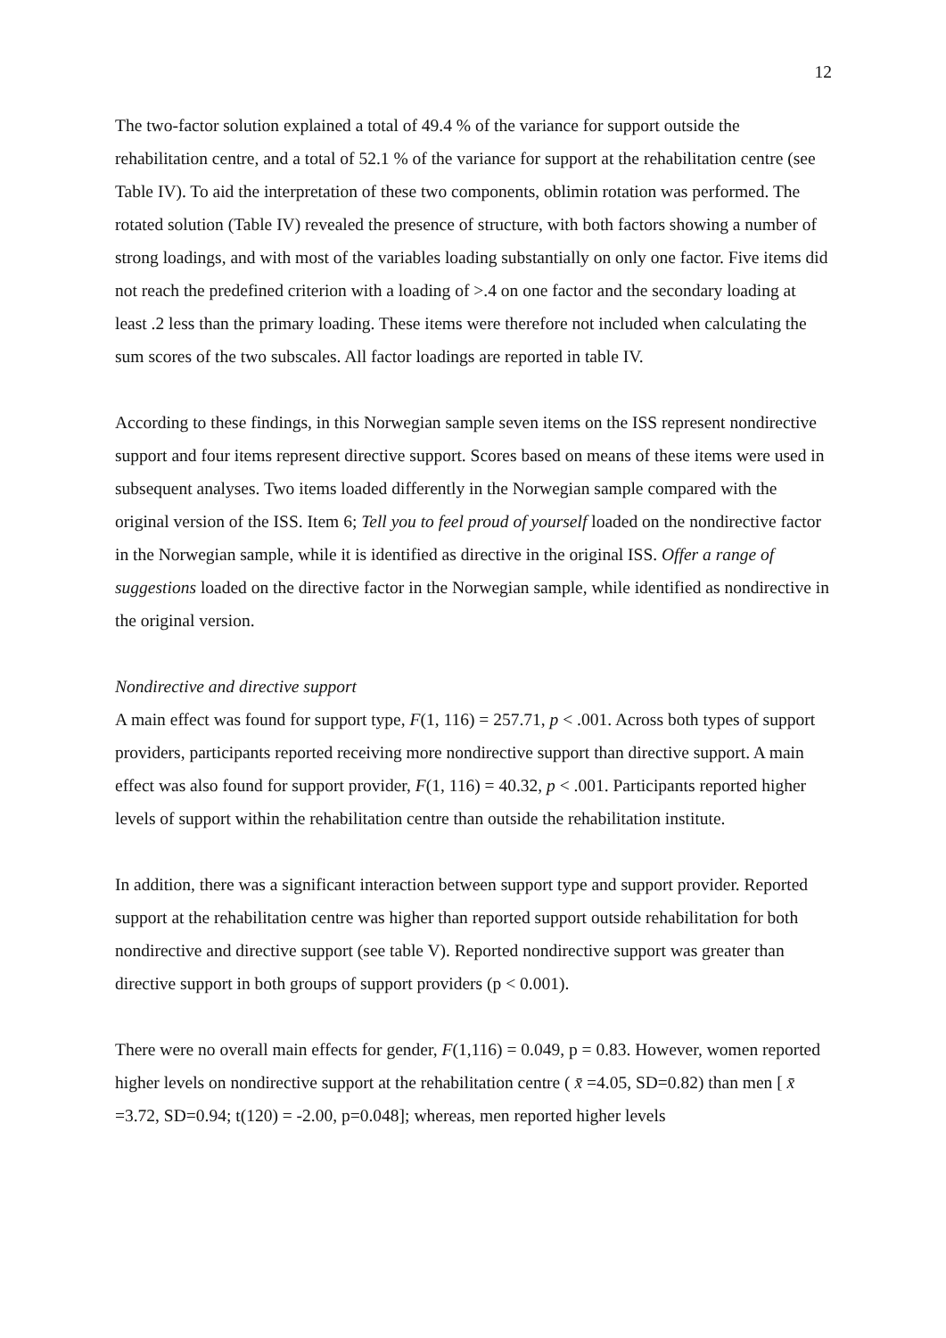12
The two-factor solution explained a total of 49.4 % of the variance for support outside the rehabilitation centre, and a total of 52.1 % of the variance for support at the rehabilitation centre (see Table IV). To aid the interpretation of these two components, oblimin rotation was performed. The rotated solution (Table IV) revealed the presence of structure, with both factors showing a number of strong loadings, and with most of the variables loading substantially on only one factor. Five items did not reach the predefined criterion with a loading of >.4 on one factor and the secondary loading at least .2 less than the primary loading. These items were therefore not included when calculating the sum scores of the two subscales. All factor loadings are reported in table IV.
According to these findings, in this Norwegian sample seven items on the ISS represent nondirective support and four items represent directive support. Scores based on means of these items were used in subsequent analyses. Two items loaded differently in the Norwegian sample compared with the original version of the ISS. Item 6; Tell you to feel proud of yourself loaded on the nondirective factor in the Norwegian sample, while it is identified as directive in the original ISS. Offer a range of suggestions loaded on the directive factor in the Norwegian sample, while identified as nondirective in the original version.
Nondirective and directive support
A main effect was found for support type, F(1, 116) = 257.71, p < .001. Across both types of support providers, participants reported receiving more nondirective support than directive support. A main effect was also found for support provider, F(1, 116) = 40.32, p < .001. Participants reported higher levels of support within the rehabilitation centre than outside the rehabilitation institute.
In addition, there was a significant interaction between support type and support provider. Reported support at the rehabilitation centre was higher than reported support outside rehabilitation for both nondirective and directive support (see table V). Reported nondirective support was greater than directive support in both groups of support providers (p < 0.001).
There were no overall main effects for gender, F(1,116) = 0.049, p = 0.83. However, women reported higher levels on nondirective support at the rehabilitation centre ( x̄ =4.05, SD=0.82) than men [ x̄ =3.72, SD=0.94; t(120) = -2.00, p=0.048]; whereas, men reported higher levels